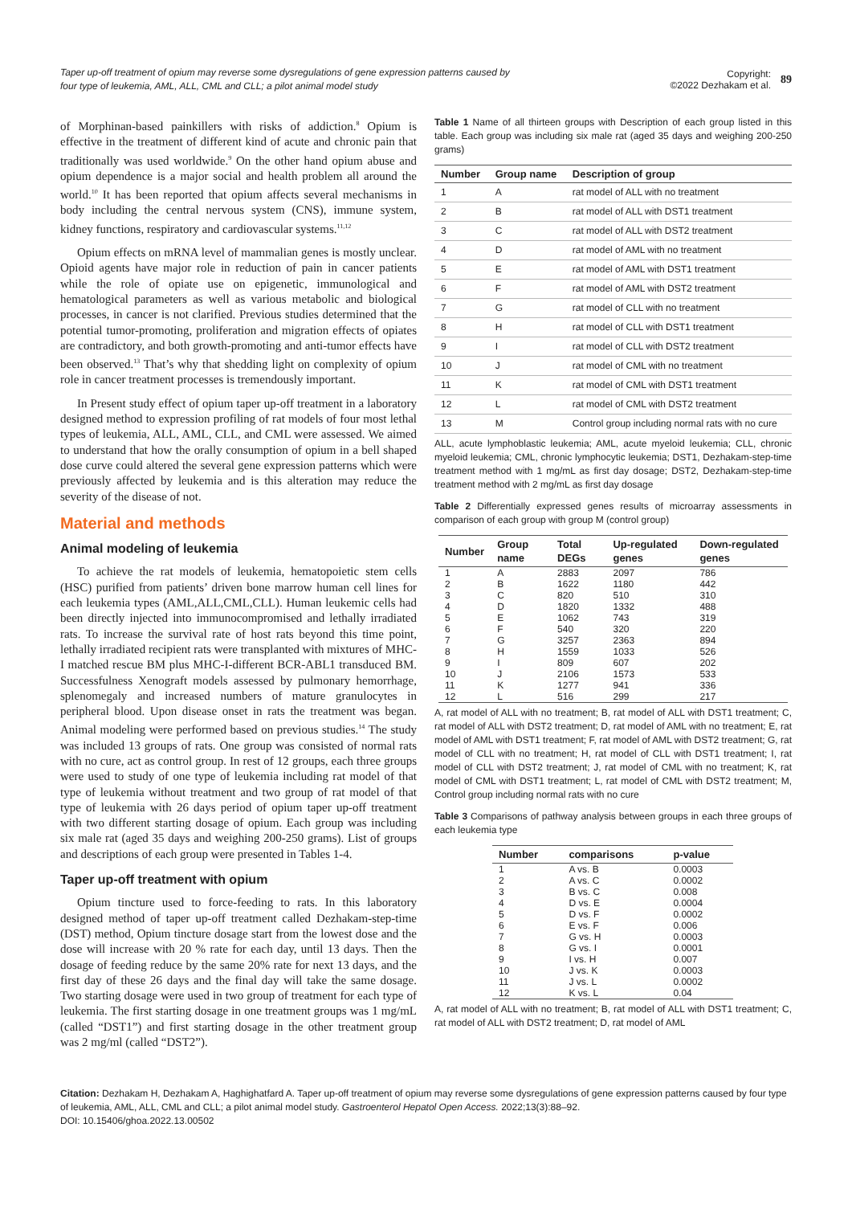Taper up-off treatment of opium may reverse some dysregulations of gene expression patterns caused by four type of leukemia, AML, ALL, CML and CLL; a pilot animal model study
Copyright:
©2022 Dezhakam et al.
89
of Morphinan-based painkillers with risks of addiction.<sup>8</sup> Opium is effective in the treatment of different kind of acute and chronic pain that traditionally was used worldwide.<sup>9</sup> On the other hand opium abuse and opium dependence is a major social and health problem all around the world.<sup>10</sup> It has been reported that opium affects several mechanisms in body including the central nervous system (CNS), immune system, kidney functions, respiratory and cardiovascular systems.<sup>11,12</sup>
Opium effects on mRNA level of mammalian genes is mostly unclear. Opioid agents have major role in reduction of pain in cancer patients while the role of opiate use on epigenetic, immunological and hematological parameters as well as various metabolic and biological processes, in cancer is not clarified. Previous studies determined that the potential tumor-promoting, proliferation and migration effects of opiates are contradictory, and both growth-promoting and anti-tumor effects have been observed.<sup>13</sup> That’s why that shedding light on complexity of opium role in cancer treatment processes is tremendously important.
In Present study effect of opium taper up-off treatment in a laboratory designed method to expression profiling of rat models of four most lethal types of leukemia, ALL, AML, CLL, and CML were assessed. We aimed to understand that how the orally consumption of opium in a bell shaped dose curve could altered the several gene expression patterns which were previously affected by leukemia and is this alteration may reduce the severity of the disease of not.
Material and methods
Animal modeling of leukemia
To achieve the rat models of leukemia, hematopoietic stem cells (HSC) purified from patients’ driven bone marrow human cell lines for each leukemia types (AML,ALL,CML,CLL). Human leukemic cells had been directly injected into immunocompromised and lethally irradiated rats. To increase the survival rate of host rats beyond this time point, lethally irradiated recipient rats were transplanted with mixtures of MHC-I matched rescue BM plus MHC-I-different BCR-ABL1 transduced BM. Successfulness Xenograft models assessed by pulmonary hemorrhage, splenomegaly and increased numbers of mature granulocytes in peripheral blood. Upon disease onset in rats the treatment was began. Animal modeling were performed based on previous studies.<sup>14</sup> The study was included 13 groups of rats. One group was consisted of normal rats with no cure, act as control group. In rest of 12 groups, each three groups were used to study of one type of leukemia including rat model of that type of leukemia without treatment and two group of rat model of that type of leukemia with 26 days period of opium taper up-off treatment with two different starting dosage of opium. Each group was including six male rat (aged 35 days and weighing 200-250 grams). List of groups and descriptions of each group were presented in Tables 1-4.
Taper up-off treatment with opium
Opium tincture used to force-feeding to rats. In this laboratory designed method of taper up-off treatment called Dezhakam-step-time (DST) method, Opium tincture dosage start from the lowest dose and the dose will increase with 20 % rate for each day, until 13 days. Then the dosage of feeding reduce by the same 20% rate for next 13 days, and the first day of these 26 days and the final day will take the same dosage. Two starting dosage were used in two group of treatment for each type of leukemia. The first starting dosage in one treatment groups was 1 mg/mL (called “DST1”) and first starting dosage in the other treatment group was 2 mg/ml (called “DST2”).
Table 1 Name of all thirteen groups with Description of each group listed in this table. Each group was including six male rat (aged 35 days and weighing 200-250 grams)
| Number | Group name | Description of group |
| --- | --- | --- |
| 1 | A | rat model of ALL with no treatment |
| 2 | B | rat model of ALL with DST1 treatment |
| 3 | C | rat model of ALL with DST2 treatment |
| 4 | D | rat model of AML with no treatment |
| 5 | E | rat model of AML with DST1 treatment |
| 6 | F | rat model of AML with DST2 treatment |
| 7 | G | rat model of CLL with no treatment |
| 8 | H | rat model of CLL with DST1 treatment |
| 9 | I | rat model of CLL with DST2 treatment |
| 10 | J | rat model of CML with no treatment |
| 11 | K | rat model of CML with DST1 treatment |
| 12 | L | rat model of CML with DST2 treatment |
| 13 | M | Control group including normal rats with no cure |
ALL, acute lymphoblastic leukemia; AML, acute myeloid leukemia; CLL, chronic myeloid leukemia; CML, chronic lymphocytic leukemia; DST1, Dezhakam-step-time treatment method with 1 mg/mL as first day dosage; DST2, Dezhakam-step-time treatment method with 2 mg/mL as first day dosage
Table 2 Differentially expressed genes results of microarray assessments in comparison of each group with group M (control group)
| Number | Group name | Total DEGs | Up-regulated genes | Down-regulated genes |
| --- | --- | --- | --- | --- |
| 1 | A | 2883 | 2097 | 786 |
| 2 | B | 1622 | 1180 | 442 |
| 3 | C | 820 | 510 | 310 |
| 4 | D | 1820 | 1332 | 488 |
| 5 | E | 1062 | 743 | 319 |
| 6 | F | 540 | 320 | 220 |
| 7 | G | 3257 | 2363 | 894 |
| 8 | H | 1559 | 1033 | 526 |
| 9 | I | 809 | 607 | 202 |
| 10 | J | 2106 | 1573 | 533 |
| 11 | K | 1277 | 941 | 336 |
| 12 | L | 516 | 299 | 217 |
A, rat model of ALL with no treatment; B, rat model of ALL with DST1 treatment; C, rat model of ALL with DST2 treatment; D, rat model of AML with no treatment; E, rat model of AML with DST1 treatment; F, rat model of AML with DST2 treatment; G, rat model of CLL with no treatment; H, rat model of CLL with DST1 treatment; I, rat model of CLL with DST2 treatment; J, rat model of CML with no treatment; K, rat model of CML with DST1 treatment; L, rat model of CML with DST2 treatment; M, Control group including normal rats with no cure
Table 3 Comparisons of pathway analysis between groups in each three groups of each leukemia type
| Number | comparisons | p-value |
| --- | --- | --- |
| 1 | A vs. B | 0.0003 |
| 2 | A vs. C | 0.0002 |
| 3 | B vs. C | 0.008 |
| 4 | D vs. E | 0.0004 |
| 5 | D vs. F | 0.0002 |
| 6 | E vs. F | 0.006 |
| 7 | G vs. H | 0.0003 |
| 8 | G vs. I | 0.0001 |
| 9 | I vs. H | 0.007 |
| 10 | J vs. K | 0.0003 |
| 11 | J vs. L | 0.0002 |
| 12 | K vs. L | 0.04 |
A, rat model of ALL with no treatment; B, rat model of ALL with DST1 treatment; C, rat model of ALL with DST2 treatment; D, rat model of AML
Citation: Dezhakam H, Dezhakam A, Haghighatfard A. Taper up-off treatment of opium may reverse some dysregulations of gene expression patterns caused by four type of leukemia, AML, ALL, CML and CLL; a pilot animal model study. Gastroenterol Hepatol Open Access. 2022;13(3):88‒92.
DOI: 10.15406/ghoa.2022.13.00502